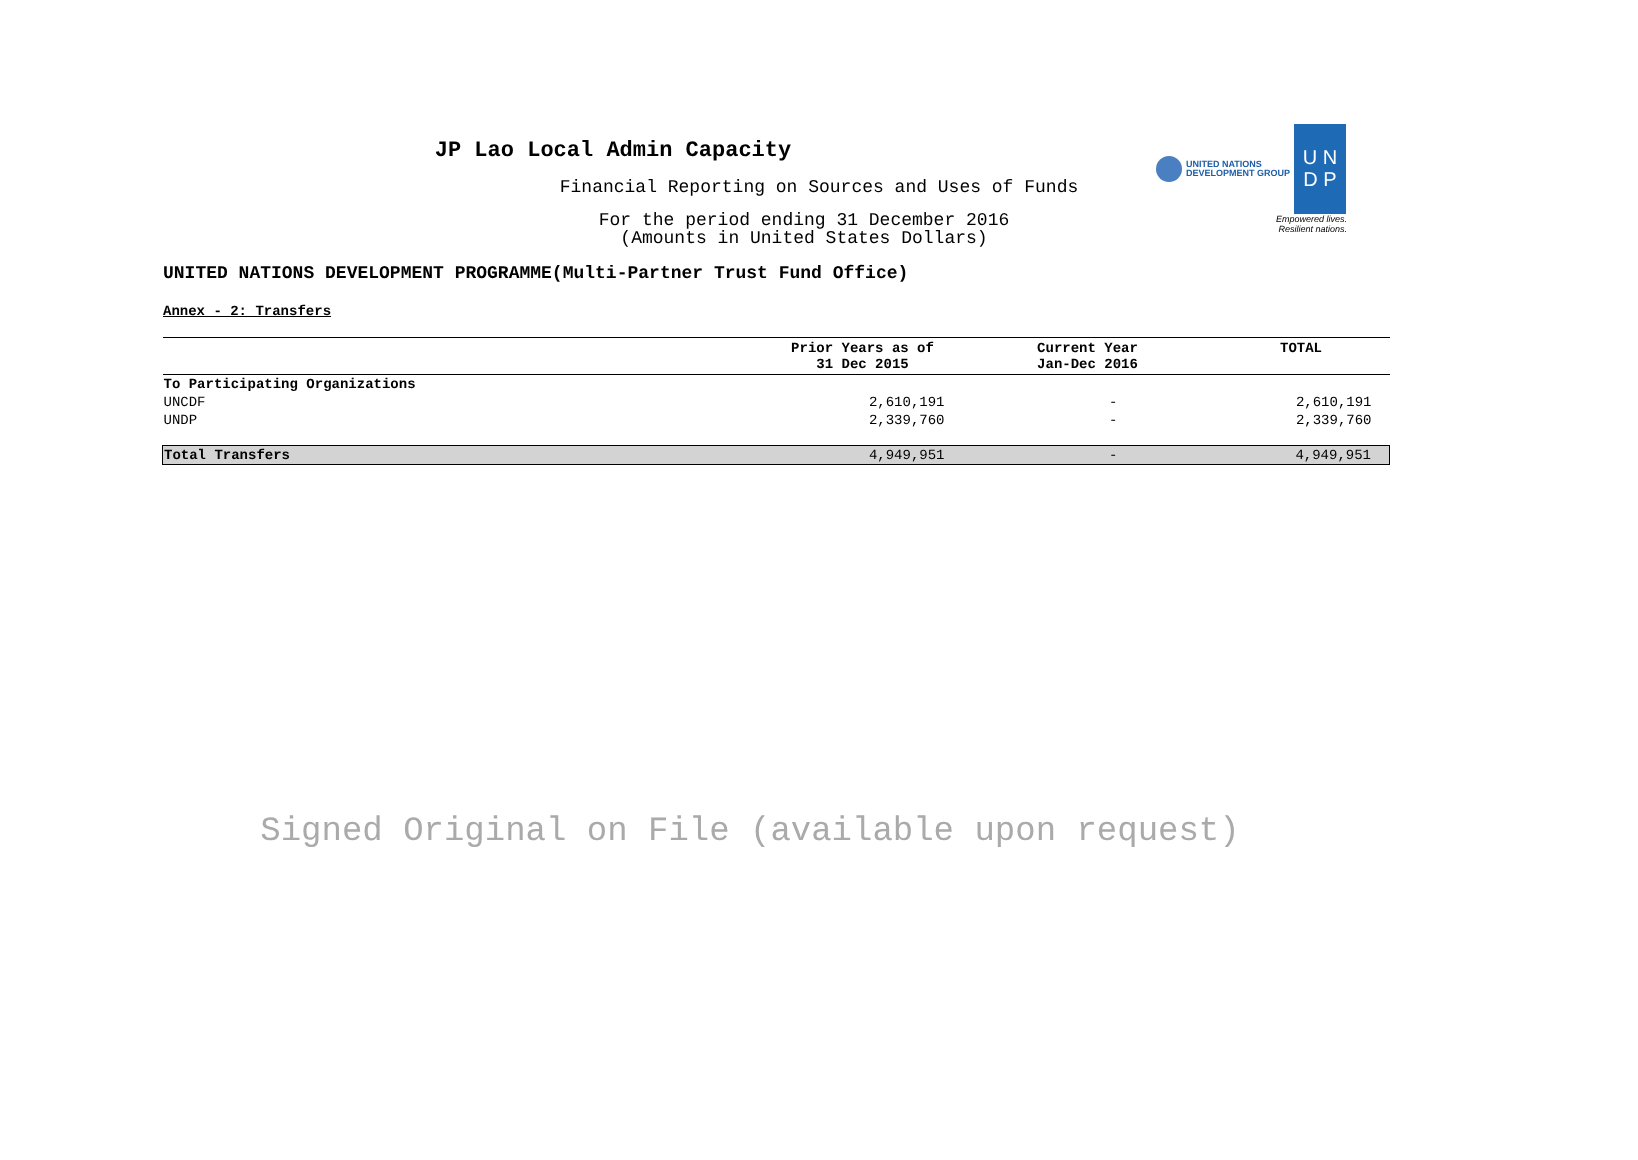UNITED NATIONS
DEVELOPMENT GROUP
U N
D P
Empowered lives.
Resilient nations.
JP Lao Local Admin Capacity
Financial Reporting on Sources and Uses of Funds
For the period ending 31 December 2016
(Amounts in United States Dollars)
UNITED NATIONS DEVELOPMENT PROGRAMME(Multi-Partner Trust Fund Office)
Annex - 2: Transfers
| | Prior Years as of 31 Dec 2015 | Current Year Jan-Dec 2016 | TOTAL |
| --- | --- | --- | --- |
| To Participating Organizations | | | |
| UNCDF | 2,610,191 | - | 2,610,191 |
| UNDP | 2,339,760 | - | 2,339,760 |
| Total Transfers | 4,949,951 | - | 4,949,951 |
Signed Original on File (available upon request)